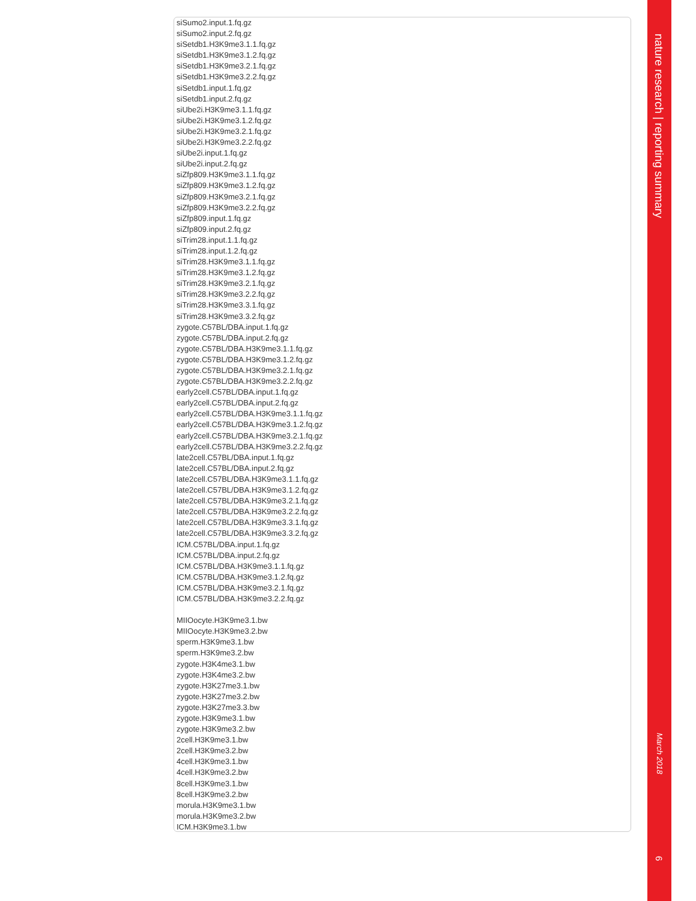siSumo2.input.1.fq.gz
siSumo2.input.2.fq.gz
siSetdb1.H3K9me3.1.1.fq.gz
siSetdb1.H3K9me3.1.2.fq.gz
siSetdb1.H3K9me3.2.1.fq.gz
siSetdb1.H3K9me3.2.2.fq.gz
siSetdb1.input.1.fq.gz
siSetdb1.input.2.fq.gz
siUbe2i.H3K9me3.1.1.fq.gz
siUbe2i.H3K9me3.1.2.fq.gz
siUbe2i.H3K9me3.2.1.fq.gz
siUbe2i.H3K9me3.2.2.fq.gz
siUbe2i.input.1.fq.gz
siUbe2i.input.2.fq.gz
siZfp809.H3K9me3.1.1.fq.gz
siZfp809.H3K9me3.1.2.fq.gz
siZfp809.H3K9me3.2.1.fq.gz
siZfp809.H3K9me3.2.2.fq.gz
siZfp809.input.1.fq.gz
siZfp809.input.2.fq.gz
siTrim28.input.1.1.fq.gz
siTrim28.input.1.2.fq.gz
siTrim28.H3K9me3.1.1.fq.gz
siTrim28.H3K9me3.1.2.fq.gz
siTrim28.H3K9me3.2.1.fq.gz
siTrim28.H3K9me3.2.2.fq.gz
siTrim28.H3K9me3.3.1.fq.gz
siTrim28.H3K9me3.3.2.fq.gz
zygote.C57BL/DBA.input.1.fq.gz
zygote.C57BL/DBA.input.2.fq.gz
zygote.C57BL/DBA.H3K9me3.1.1.fq.gz
zygote.C57BL/DBA.H3K9me3.1.2.fq.gz
zygote.C57BL/DBA.H3K9me3.2.1.fq.gz
zygote.C57BL/DBA.H3K9me3.2.2.fq.gz
early2cell.C57BL/DBA.input.1.fq.gz
early2cell.C57BL/DBA.input.2.fq.gz
early2cell.C57BL/DBA.H3K9me3.1.1.fq.gz
early2cell.C57BL/DBA.H3K9me3.1.2.fq.gz
early2cell.C57BL/DBA.H3K9me3.2.1.fq.gz
early2cell.C57BL/DBA.H3K9me3.2.2.fq.gz
late2cell.C57BL/DBA.input.1.fq.gz
late2cell.C57BL/DBA.input.2.fq.gz
late2cell.C57BL/DBA.H3K9me3.1.1.fq.gz
late2cell.C57BL/DBA.H3K9me3.1.2.fq.gz
late2cell.C57BL/DBA.H3K9me3.2.1.fq.gz
late2cell.C57BL/DBA.H3K9me3.2.2.fq.gz
late2cell.C57BL/DBA.H3K9me3.3.1.fq.gz
late2cell.C57BL/DBA.H3K9me3.3.2.fq.gz
ICM.C57BL/DBA.input.1.fq.gz
ICM.C57BL/DBA.input.2.fq.gz
ICM.C57BL/DBA.H3K9me3.1.1.fq.gz
ICM.C57BL/DBA.H3K9me3.1.2.fq.gz
ICM.C57BL/DBA.H3K9me3.2.1.fq.gz
ICM.C57BL/DBA.H3K9me3.2.2.fq.gz
MIIOocyte.H3K9me3.1.bw
MIIOocyte.H3K9me3.2.bw
sperm.H3K9me3.1.bw
sperm.H3K9me3.2.bw
zygote.H3K4me3.1.bw
zygote.H3K4me3.2.bw
zygote.H3K27me3.1.bw
zygote.H3K27me3.2.bw
zygote.H3K27me3.3.bw
zygote.H3K9me3.1.bw
zygote.H3K9me3.2.bw
2cell.H3K9me3.1.bw
2cell.H3K9me3.2.bw
4cell.H3K9me3.1.bw
4cell.H3K9me3.2.bw
8cell.H3K9me3.1.bw
8cell.H3K9me3.2.bw
morula.H3K9me3.1.bw
morula.H3K9me3.2.bw
ICM.H3K9me3.1.bw
nature research | reporting summary
March 2018
6